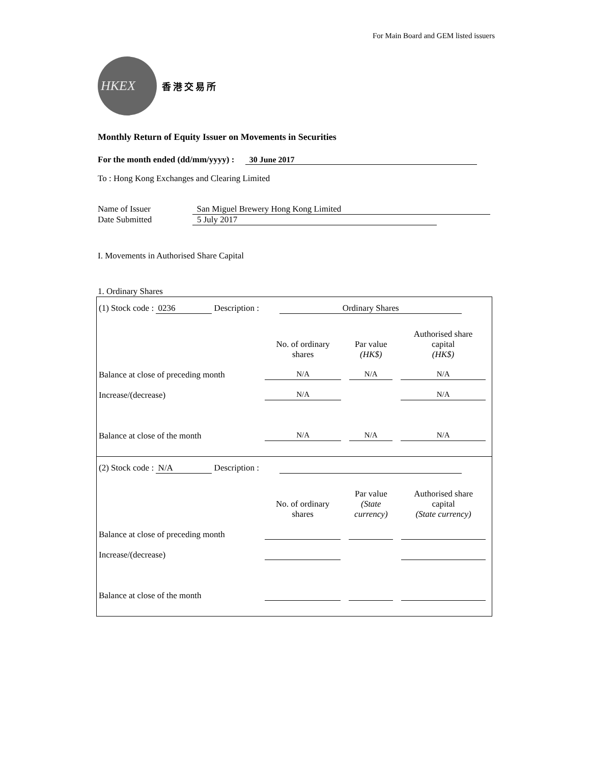For Main Board and GEM listed issuers
HKEX
香港交易所
Monthly Return of Equity Issuer on Movements in Securities
For the month ended (dd/mm/yyyy) : 30 June 2017
To : Hong Kong Exchanges and Clearing Limited
Name of Issuer San Miguel Brewery Hong Kong Limited
Date Submitted 5 July 2017
I. Movements in Authorised Share Capital
1. Ordinary Shares
(1) Stock code : 0236 Description : Ordinary Shares
| | No. of ordinary shares | Par value (HK$) | Authorised share capital (HK$) |
| Balance at close of preceding month | N/A | N/A | N/A |
| Increase/(decrease) | N/A | | N/A |
| Balance at close of the month | N/A | N/A | N/A |
(2) Stock code : N/A Description :
| | No. of ordinary shares | Par value (State currency) | Authorised share capital (State currency) |
| Balance at close of preceding month | | | |
| Increase/(decrease) | | | |
| Balance at close of the month | | | |